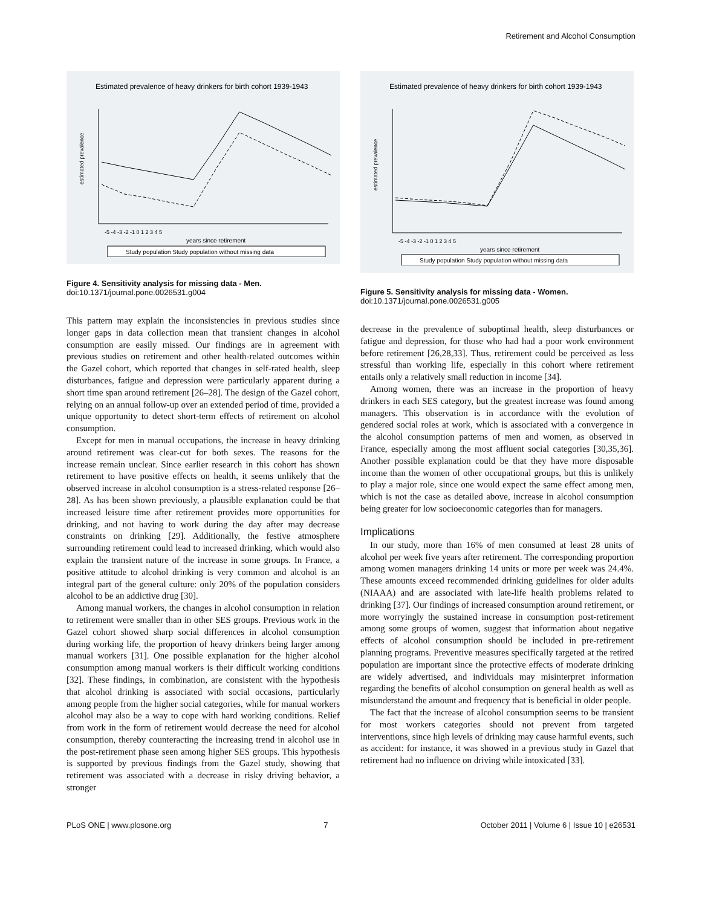Retirement and Alcohol Consumption
Estimated prevalence of heavy drinkers for birth cohort 1939-1943
estimated prevalence
-5 -4 -3 -2 -1 0 1 2 3 4 5
years since retirement
Study population Study population without missing data
Figure 4. Sensitivity analysis for missing data - Men.
doi:10.1371/journal.pone.0026531.g004
This pattern may explain the inconsistencies in previous studies since longer gaps in data collection mean that transient changes in alcohol consumption are easily missed. Our findings are in agreement with previous studies on retirement and other health-related outcomes within the Gazel cohort, which reported that changes in self-rated health, sleep disturbances, fatigue and depression were particularly apparent during a short time span around retirement [26–28]. The design of the Gazel cohort, relying on an annual follow-up over an extended period of time, provided a unique opportunity to detect short-term effects of retirement on alcohol consumption.
Except for men in manual occupations, the increase in heavy drinking around retirement was clear-cut for both sexes. The reasons for the increase remain unclear. Since earlier research in this cohort has shown retirement to have positive effects on health, it seems unlikely that the observed increase in alcohol consumption is a stress-related response [26–28]. As has been shown previously, a plausible explanation could be that increased leisure time after retirement provides more opportunities for drinking, and not having to work during the day after may decrease constraints on drinking [29]. Additionally, the festive atmosphere surrounding retirement could lead to increased drinking, which would also explain the transient nature of the increase in some groups. In France, a positive attitude to alcohol drinking is very common and alcohol is an integral part of the general culture: only 20% of the population considers alcohol to be an addictive drug [30].
Among manual workers, the changes in alcohol consumption in relation to retirement were smaller than in other SES groups. Previous work in the Gazel cohort showed sharp social differences in alcohol consumption during working life, the proportion of heavy drinkers being larger among manual workers [31]. One possible explanation for the higher alcohol consumption among manual workers is their difficult working conditions [32]. These findings, in combination, are consistent with the hypothesis that alcohol drinking is associated with social occasions, particularly among people from the higher social categories, while for manual workers alcohol may also be a way to cope with hard working conditions. Relief from work in the form of retirement would decrease the need for alcohol consumption, thereby counteracting the increasing trend in alcohol use in the post-retirement phase seen among higher SES groups. This hypothesis is supported by previous findings from the Gazel study, showing that retirement was associated with a decrease in risky driving behavior, a stronger
Estimated prevalence of heavy drinkers for birth cohort 1939-1943
estimated prevalence
-5 -4 -3 -2 -1 0 1 2 3 4 5
years since retirement
Study population Study population without missing data
Figure 5. Sensitivity analysis for missing data - Women.
doi:10.1371/journal.pone.0026531.g005
decrease in the prevalence of suboptimal health, sleep disturbances or fatigue and depression, for those who had had a poor work environment before retirement [26,28,33]. Thus, retirement could be perceived as less stressful than working life, especially in this cohort where retirement entails only a relatively small reduction in income [34].
Among women, there was an increase in the proportion of heavy drinkers in each SES category, but the greatest increase was found among managers. This observation is in accordance with the evolution of gendered social roles at work, which is associated with a convergence in the alcohol consumption patterns of men and women, as observed in France, especially among the most affluent social categories [30,35,36]. Another possible explanation could be that they have more disposable income than the women of other occupational groups, but this is unlikely to play a major role, since one would expect the same effect among men, which is not the case as detailed above, increase in alcohol consumption being greater for low socioeconomic categories than for managers.
Implications
In our study, more than 16% of men consumed at least 28 units of alcohol per week five years after retirement. The corresponding proportion among women managers drinking 14 units or more per week was 24.4%. These amounts exceed recommended drinking guidelines for older adults (NIAAA) and are associated with late-life health problems related to drinking [37]. Our findings of increased consumption around retirement, or more worryingly the sustained increase in consumption post-retirement among some groups of women, suggest that information about negative effects of alcohol consumption should be included in pre-retirement planning programs. Preventive measures specifically targeted at the retired population are important since the protective effects of moderate drinking are widely advertised, and individuals may misinterpret information regarding the benefits of alcohol consumption on general health as well as misunderstand the amount and frequency that is beneficial in older people.
The fact that the increase of alcohol consumption seems to be transient for most workers categories should not prevent from targeted interventions, since high levels of drinking may cause harmful events, such as accident: for instance, it was showed in a previous study in Gazel that retirement had no influence on driving while intoxicated [33].
PLoS ONE | www.plosone.org 7 October 2011 | Volume 6 | Issue 10 | e26531